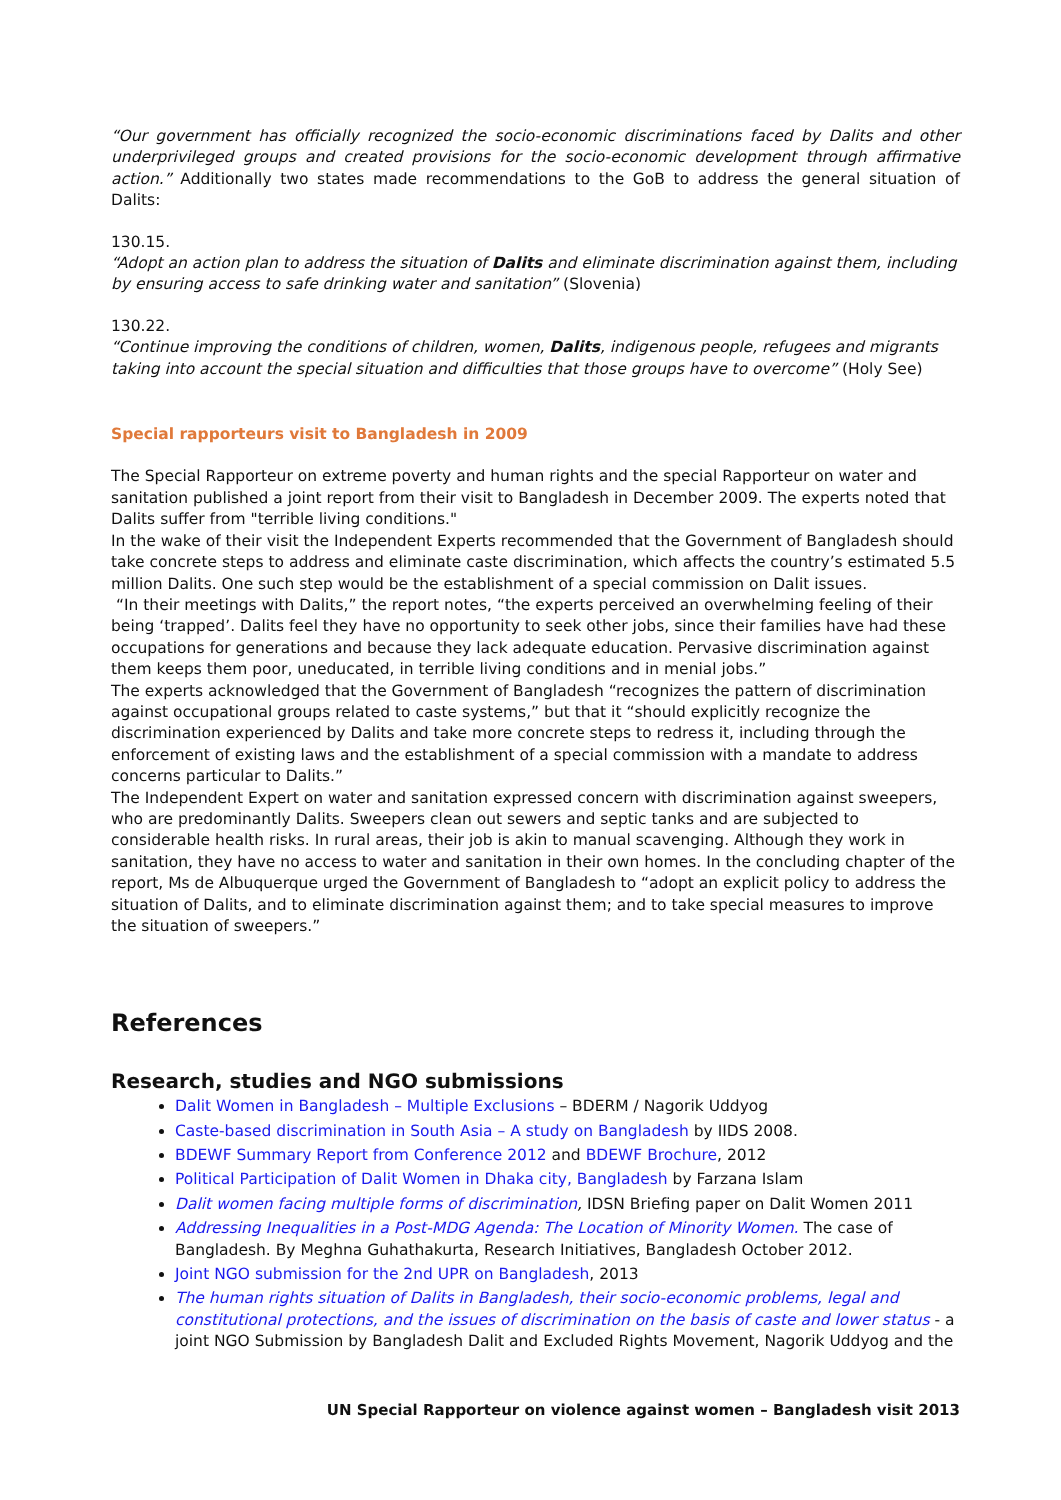“Our government has officially recognized the socio-economic discriminations faced by Dalits and other underprivileged groups and created provisions for the socio-economic development through affirmative action.” Additionally two states made recommendations to the GoB to address the general situation of Dalits:
130.15.
“Adopt an action plan to address the situation of Dalits and eliminate discrimination against them, including by ensuring access to safe drinking water and sanitation” (Slovenia)
130.22.
“Continue improving the conditions of children, women, Dalits, indigenous people, refugees and migrants taking into account the special situation and difficulties that those groups have to overcome” (Holy See)
Special rapporteurs visit to Bangladesh in 2009
The Special Rapporteur on extreme poverty and human rights and the special Rapporteur on water and sanitation published a joint report from their visit to Bangladesh in December 2009. The experts noted that Dalits suffer from "terrible living conditions."
In the wake of their visit the Independent Experts recommended that the Government of Bangladesh should take concrete steps to address and eliminate caste discrimination, which affects the country’s estimated 5.5 million Dalits. One such step would be the establishment of a special commission on Dalit issues.
“In their meetings with Dalits,” the report notes, “the experts perceived an overwhelming feeling of their being ‘trapped’. Dalits feel they have no opportunity to seek other jobs, since their families have had these occupations for generations and because they lack adequate education. Pervasive discrimination against them keeps them poor, uneducated, in terrible living conditions and in menial jobs.”
The experts acknowledged that the Government of Bangladesh “recognizes the pattern of discrimination against occupational groups related to caste systems,” but that it “should explicitly recognize the discrimination experienced by Dalits and take more concrete steps to redress it, including through the enforcement of existing laws and the establishment of a special commission with a mandate to address concerns particular to Dalits.”
The Independent Expert on water and sanitation expressed concern with discrimination against sweepers, who are predominantly Dalits. Sweepers clean out sewers and septic tanks and are subjected to considerable health risks. In rural areas, their job is akin to manual scavenging. Although they work in sanitation, they have no access to water and sanitation in their own homes. In the concluding chapter of the report, Ms de Albuquerque urged the Government of Bangladesh to “adopt an explicit policy to address the situation of Dalits, and to eliminate discrimination against them; and to take special measures to improve the situation of sweepers.”
References
Research, studies and NGO submissions
Dalit Women in Bangladesh – Multiple Exclusions – BDERM / Nagorik Uddyog
Caste-based discrimination in South Asia – A study on Bangladesh by IIDS 2008.
BDEWF Summary Report from Conference 2012 and BDEWF Brochure, 2012
Political Participation of Dalit Women in Dhaka city, Bangladesh by Farzana Islam
Dalit women facing multiple forms of discrimination, IDSN Briefing paper on Dalit Women 2011
Addressing Inequalities in a Post-MDG Agenda: The Location of Minority Women. The case of Bangladesh. By Meghna Guhathakurta, Research Initiatives, Bangladesh October 2012.
Joint NGO submission for the 2nd UPR on Bangladesh, 2013
The human rights situation of Dalits in Bangladesh, their socio-economic problems, legal and constitutional protections, and the issues of discrimination on the basis of caste and lower status - a joint NGO Submission by Bangladesh Dalit and Excluded Rights Movement, Nagorik Uddyog and the
UN Special Rapporteur on violence against women – Bangladesh visit 2013